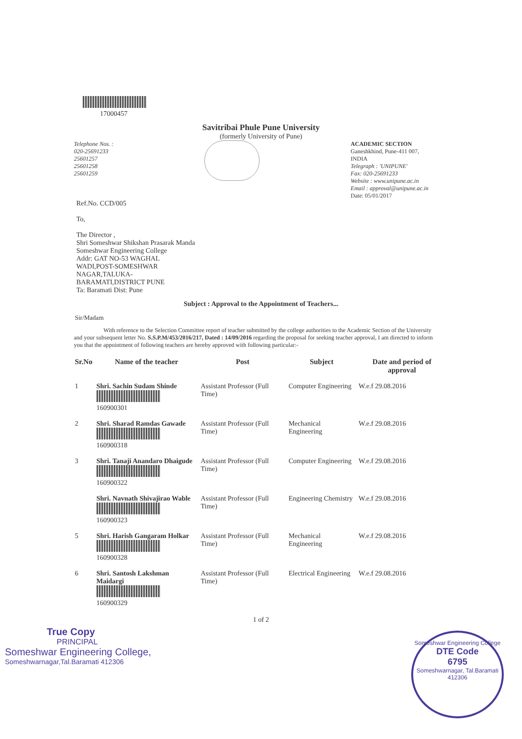17000457
Savitribai Phule Pune University
(formerly University of Pune)
Telephone Nos. :
020-25691233
25601257
25601258
25601259
ACADEMIC SECTION
Ganeshkhind, Pune-411 007,
INDIA
Telegraph : 'UNIPUNE'
Fax: 020-25691233
Website : www.unipune.ac.in
Email : approval@unipune.ac.in
Date: 05/01/2017
Ref.No. CCD/005
To,
The Director ,
Shri Someshwar Shikshan Prasarak Manda
Someshwar Engineering College
Addr: GAT NO-53 WAGHAL
WADI,POST-SOMESHWAR
NAGAR,TALUKA-
BARAMATI,DISTRICT PUNE
Ta: Baramati Dist: Pune
Subject : Approval to the Appointment of Teachers...
Sir/Madam
With reference to the Selection Committee report of teacher submitted by the college authorities to the Academic Section of the University and your subsequent letter No. S.S.P.M/453/2016/217, Dated : 14/09/2016 regarding the proposal for seeking teacher approval, I am directed to inform you that the appointment of following teachers are hereby approved with following particular:-
| Sr.No | Name of the teacher | Post | Subject | Date and period of approval |
| --- | --- | --- | --- | --- |
| 1 | Shri. Sachin Sudam Shinde 160900301 | Assistant Professor (Full Time) | Computer Engineering | W.e.f 29.08.2016 |
| 2 | Shri. Sharad Ramdas Gawade 160900318 | Assistant Professor (Full Time) | Mechanical Engineering | W.e.f 29.08.2016 |
| 3 | Shri. Tanaji Anandaro Dhaigude 160900322 | Assistant Professor (Full Time) | Computer Engineering | W.e.f 29.08.2016 |
| | Shri. Navnath Shivajirao Wable 160900323 | Assistant Professor (Full Time) | Engineering Chemistry | W.e.f 29.08.2016 |
| 5 | Shri. Harish Gangaram Holkar 160900328 | Assistant Professor (Full Time) | Mechanical Engineering | W.e.f 29.08.2016 |
| 6 | Shri. Santosh Lakshman Maidargi 160900329 | Assistant Professor (Full Time) | Electrical Engineering | W.e.f 29.08.2016 |
1 of 2
True Copy
PRINCIPAL
Someshwar Engineering College,
Someshwarnagar,Tal.Baramati 412306
Someshwar Engineering College
DTE Code
6795
Someshwarnagar, Tal.Baramati 412306